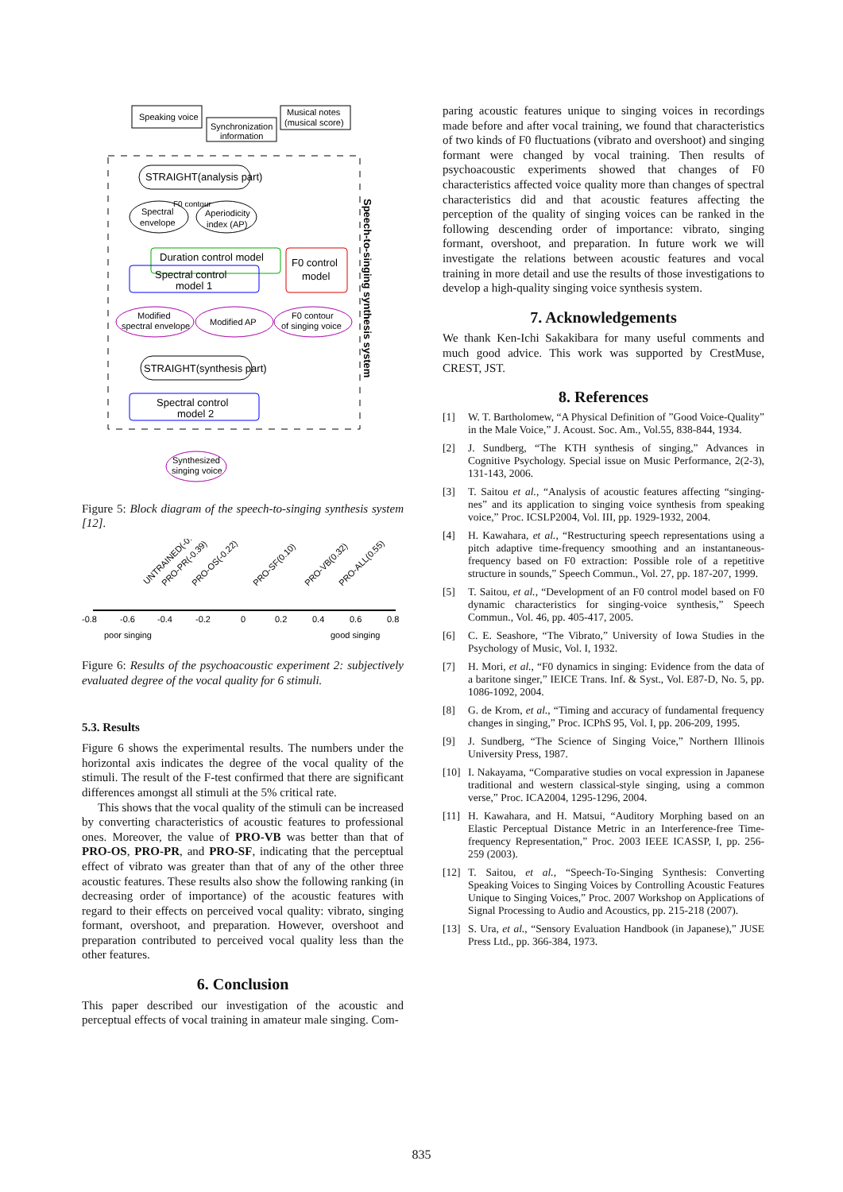Speaking voice
Synchronization
information
Musical notes
(musical score)
STRAIGHT(analysis part)
F0 contour
Spectral
envelope
Aperiodicity
index (AP)
Duration control model
Spectral control
model 1
F0 control
model
Modified
spectral envelope
Modified AP
F0 contour
of singing voice
STRAIGHT(synthesis part)
Spectral control
model 2
Synthesized
singing voice
Speech-to-singing synthesis system
Figure 5: Block diagram of the speech-to-singing synthesis system [12].
-0.8
-0.6
-0.4
-0.2
0
0.2
0.4
0.6
0.8
poor singing
good singing
UNTRAINED(-0.45)
PRO-PR(-0.39)
PRO-OS(-0.22)
PRO-SF(0.10)
PRO-VB(0.32)
PRO-ALL(0.55)
Figure 6: Results of the psychoacoustic experiment 2: subjectively evaluated degree of the vocal quality for 6 stimuli.
5.3. Results
Figure 6 shows the experimental results. The numbers under the horizontal axis indicates the degree of the vocal quality of the stimuli. The result of the F-test confirmed that there are significant differences amongst all stimuli at the 5% critical rate.
This shows that the vocal quality of the stimuli can be increased by converting characteristics of acoustic features to professional ones. Moreover, the value of PRO-VB was better than that of PRO-OS, PRO-PR, and PRO-SF, indicating that the perceptual effect of vibrato was greater than that of any of the other three acoustic features. These results also show the following ranking (in decreasing order of importance) of the acoustic features with regard to their effects on perceived vocal quality: vibrato, singing formant, overshoot, and preparation. However, overshoot and preparation contributed to perceived vocal quality less than the other features.
6. Conclusion
This paper described our investigation of the acoustic and perceptual effects of vocal training in amateur male singing. Com-
paring acoustic features unique to singing voices in recordings made before and after vocal training, we found that characteristics of two kinds of F0 fluctuations (vibrato and overshoot) and singing formant were changed by vocal training. Then results of psychoacoustic experiments showed that changes of F0 characteristics affected voice quality more than changes of spectral characteristics did and that acoustic features affecting the perception of the quality of singing voices can be ranked in the following descending order of importance: vibrato, singing formant, overshoot, and preparation. In future work we will investigate the relations between acoustic features and vocal training in more detail and use the results of those investigations to develop a high-quality singing voice synthesis system.
7. Acknowledgements
We thank Ken-Ichi Sakakibara for many useful comments and much good advice. This work was supported by CrestMuse, CREST, JST.
8. References
[1] W. T. Bartholomew, “A Physical Definition of ”Good Voice-Quality” in the Male Voice,” J. Acoust. Soc. Am., Vol.55, 838-844, 1934.
[2] J. Sundberg, “The KTH synthesis of singing,” Advances in Cognitive Psychology. Special issue on Music Performance, 2(2-3), 131-143, 2006.
[3] T. Saitou et al., “Analysis of acoustic features affecting “singing-nes” and its application to singing voice synthesis from speaking voice,” Proc. ICSLP2004, Vol. III, pp. 1929-1932, 2004.
[4] H. Kawahara, et al., “Restructuring speech representations using a pitch adaptive time-frequency smoothing and an instantaneous-frequency based on F0 extraction: Possible role of a repetitive structure in sounds,” Speech Commun., Vol. 27, pp. 187-207, 1999.
[5] T. Saitou, et al., “Development of an F0 control model based on F0 dynamic characteristics for singing-voice synthesis,” Speech Commun., Vol. 46, pp. 405-417, 2005.
[6] C. E. Seashore, “The Vibrato,” University of Iowa Studies in the Psychology of Music, Vol. I, 1932.
[7] H. Mori, et al., “F0 dynamics in singing: Evidence from the data of a baritone singer,” IEICE Trans. Inf. & Syst., Vol. E87-D, No. 5, pp. 1086-1092, 2004.
[8] G. de Krom, et al., “Timing and accuracy of fundamental frequency changes in singing,” Proc. ICPhS 95, Vol. I, pp. 206-209, 1995.
[9] J. Sundberg, “The Science of Singing Voice,” Northern Illinois University Press, 1987.
[10] I. Nakayama, “Comparative studies on vocal expression in Japanese traditional and western classical-style singing, using a common verse,” Proc. ICA2004, 1295-1296, 2004.
[11] H. Kawahara, and H. Matsui, “Auditory Morphing based on an Elastic Perceptual Distance Metric in an Interference-free Time-frequency Representation,” Proc. 2003 IEEE ICASSP, I, pp. 256-259 (2003).
[12] T. Saitou, et al., “Speech-To-Singing Synthesis: Converting Speaking Voices to Singing Voices by Controlling Acoustic Features Unique to Singing Voices,” Proc. 2007 Workshop on Applications of Signal Processing to Audio and Acoustics, pp. 215-218 (2007).
[13] S. Ura, et al., “Sensory Evaluation Handbook (in Japanese),” JUSE Press Ltd., pp. 366-384, 1973.
835